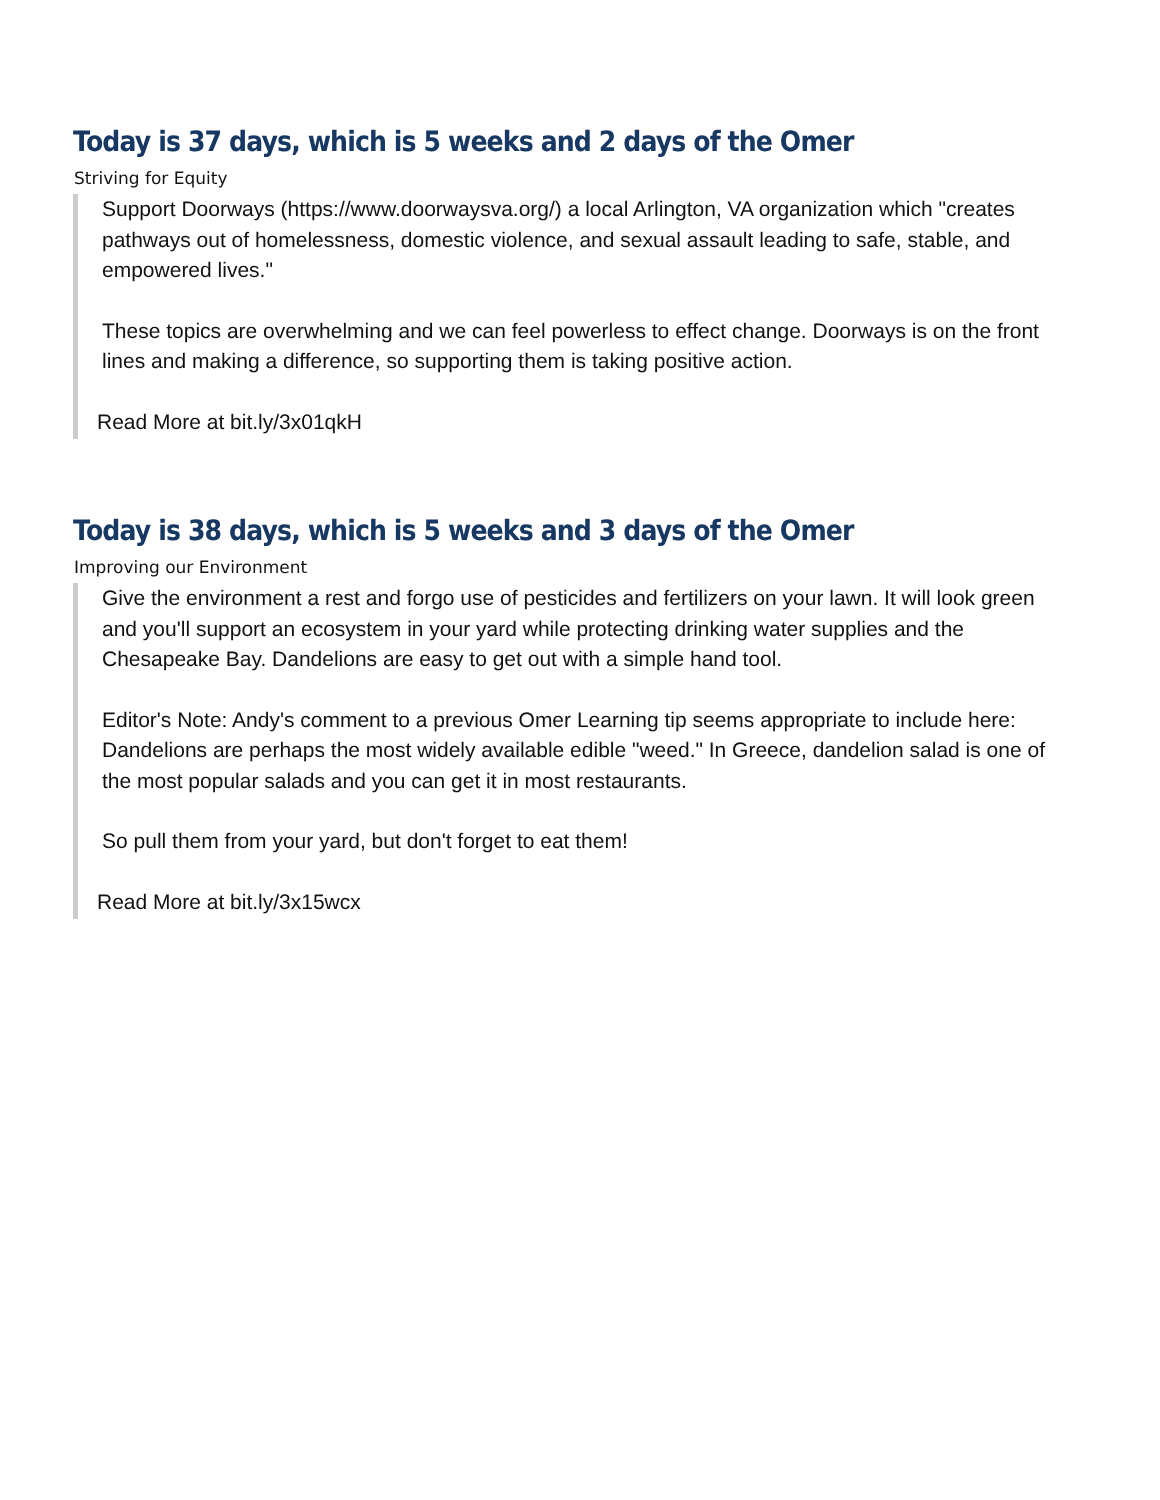Today is 37 days, which is 5 weeks and 2 days of the Omer
Striving for Equity
Support Doorways (https://www.doorwaysva.org/) a local Arlington, VA organization which "creates pathways out of homelessness, domestic violence, and sexual assault leading to safe, stable, and empowered lives."
These topics are overwhelming and we can feel powerless to effect change. Doorways is on the front lines and making a difference, so supporting them is taking positive action.
Read More at bit.ly/3x01qkH
Today is 38 days, which is 5 weeks and 3 days of the Omer
Improving our Environment
Give the environment a rest and forgo use of pesticides and fertilizers on your lawn. It will look green and you'll support an ecosystem in your yard while protecting drinking water supplies and the Chesapeake Bay. Dandelions are easy to get out with a simple hand tool.
Editor's Note: Andy's comment to a previous Omer Learning tip seems appropriate to include here:
Dandelions are perhaps the most widely available edible "weed." In Greece, dandelion salad is one of the most popular salads and you can get it in most restaurants.
So pull them from your yard, but don't forget to eat them!
Read More at bit.ly/3x15wcx